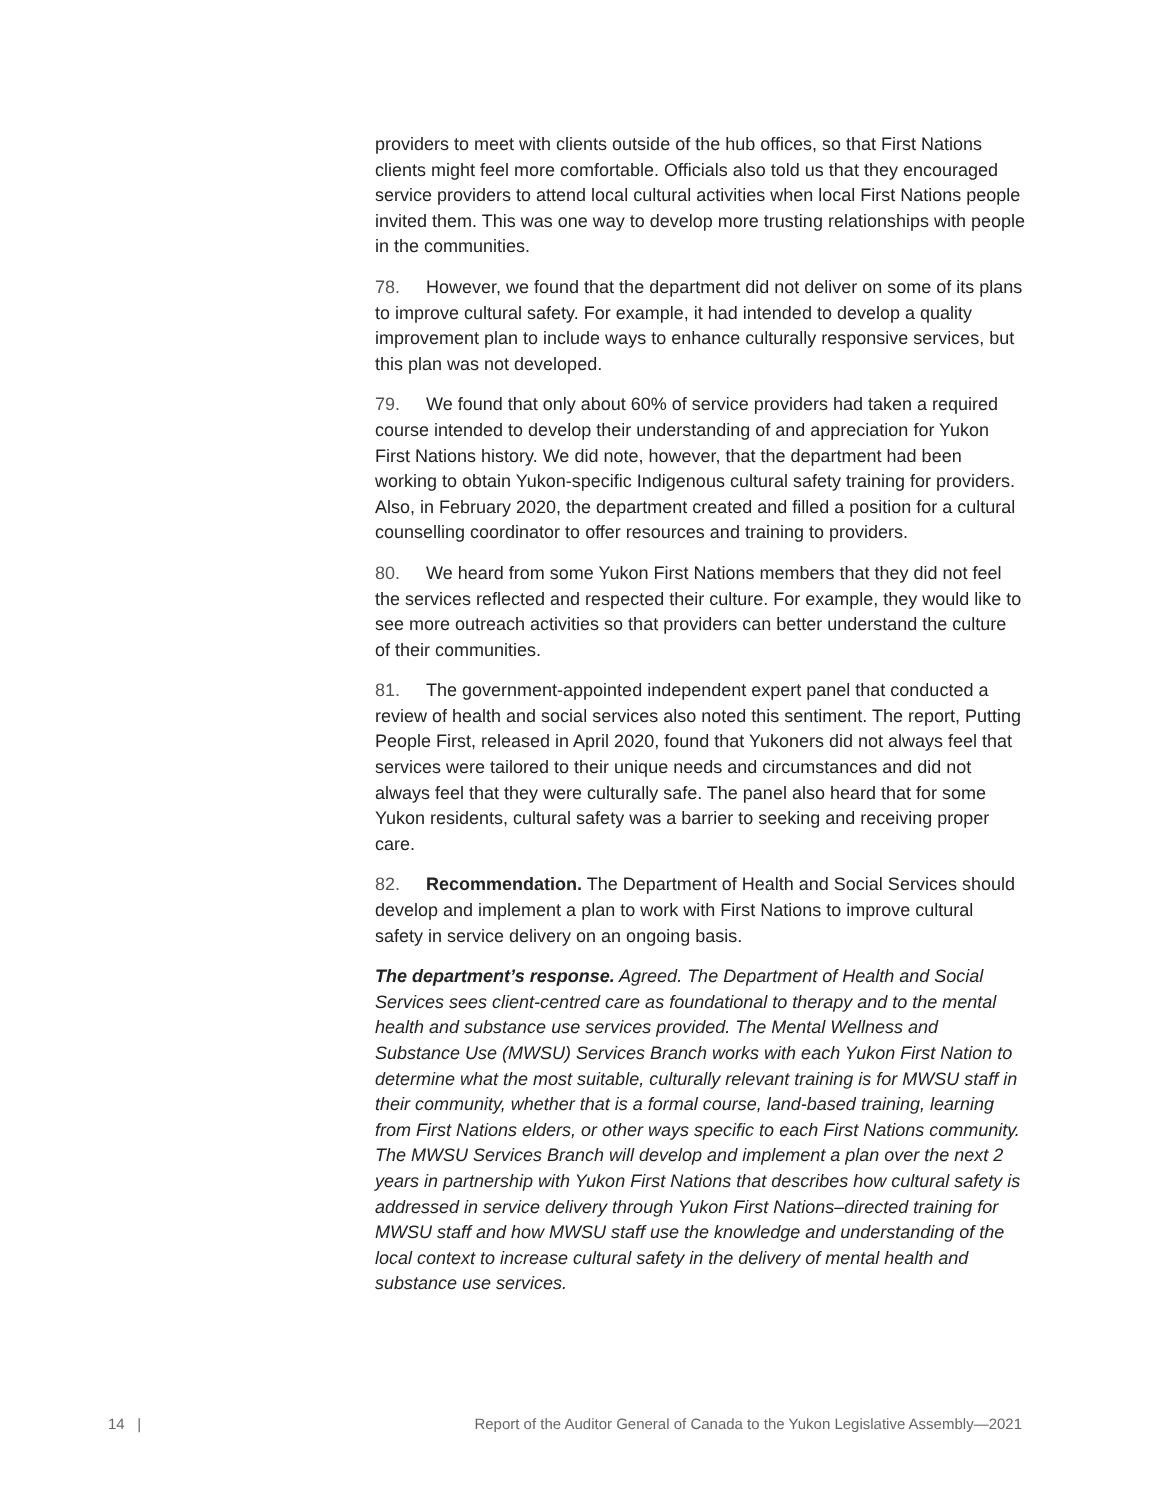providers to meet with clients outside of the hub offices, so that First Nations clients might feel more comfortable. Officials also told us that they encouraged service providers to attend local cultural activities when local First Nations people invited them. This was one way to develop more trusting relationships with people in the communities.
78. However, we found that the department did not deliver on some of its plans to improve cultural safety. For example, it had intended to develop a quality improvement plan to include ways to enhance culturally responsive services, but this plan was not developed.
79. We found that only about 60% of service providers had taken a required course intended to develop their understanding of and appreciation for Yukon First Nations history. We did note, however, that the department had been working to obtain Yukon-specific Indigenous cultural safety training for providers. Also, in February 2020, the department created and filled a position for a cultural counselling coordinator to offer resources and training to providers.
80. We heard from some Yukon First Nations members that they did not feel the services reflected and respected their culture. For example, they would like to see more outreach activities so that providers can better understand the culture of their communities.
81. The government-appointed independent expert panel that conducted a review of health and social services also noted this sentiment. The report, Putting People First, released in April 2020, found that Yukoners did not always feel that services were tailored to their unique needs and circumstances and did not always feel that they were culturally safe. The panel also heard that for some Yukon residents, cultural safety was a barrier to seeking and receiving proper care.
82. Recommendation. The Department of Health and Social Services should develop and implement a plan to work with First Nations to improve cultural safety in service delivery on an ongoing basis.
The department’s response. Agreed. The Department of Health and Social Services sees client-centred care as foundational to therapy and to the mental health and substance use services provided. The Mental Wellness and Substance Use (MWSU) Services Branch works with each Yukon First Nation to determine what the most suitable, culturally relevant training is for MWSU staff in their community, whether that is a formal course, land-based training, learning from First Nations elders, or other ways specific to each First Nations community. The MWSU Services Branch will develop and implement a plan over the next 2 years in partnership with Yukon First Nations that describes how cultural safety is addressed in service delivery through Yukon First Nations–directed training for MWSU staff and how MWSU staff use the knowledge and understanding of the local context to increase cultural safety in the delivery of mental health and substance use services.
14 | Report of the Auditor General of Canada to the Yukon Legislative Assembly—2021